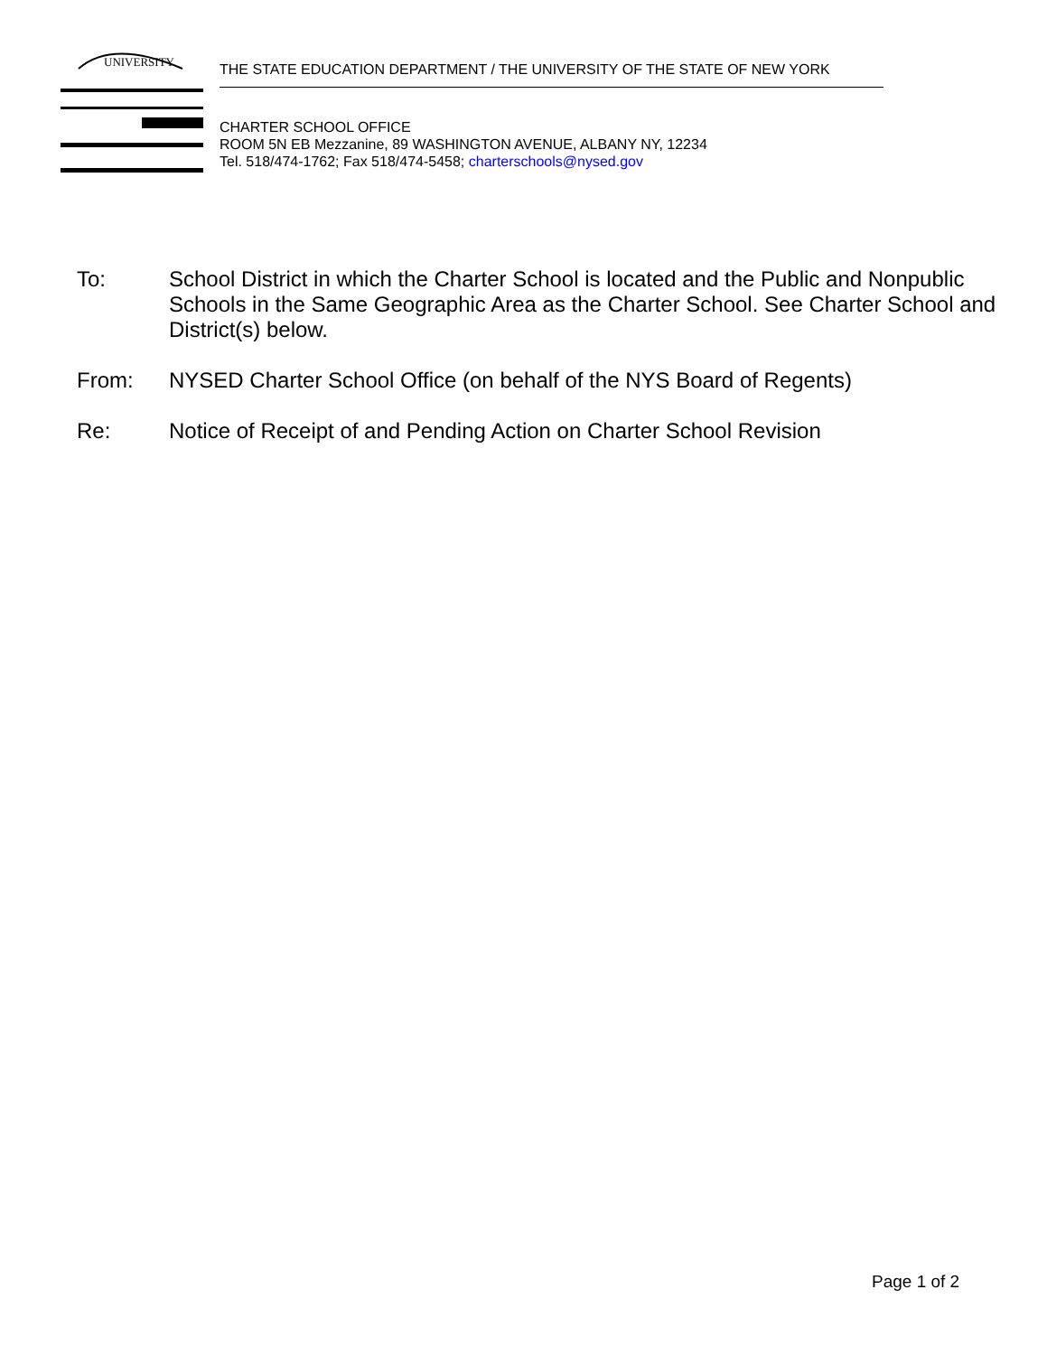UNIVERSITY
THE STATE EDUCATION DEPARTMENT / THE UNIVERSITY OF THE STATE OF NEW YORK
CHARTER SCHOOL OFFICE
ROOM 5N EB Mezzanine, 89 WASHINGTON AVENUE, ALBANY NY, 12234
Tel. 518/474-1762; Fax 518/474-5458; charterschools@nysed.gov
To: School District in which the Charter School is located and the Public and Nonpublic Schools in the Same Geographic Area as the Charter School. See Charter School and District(s) below.
From: NYSED Charter School Office (on behalf of the NYS Board of Regents)
Re: Notice of Receipt of and Pending Action on Charter School Revision
Page 1 of 2